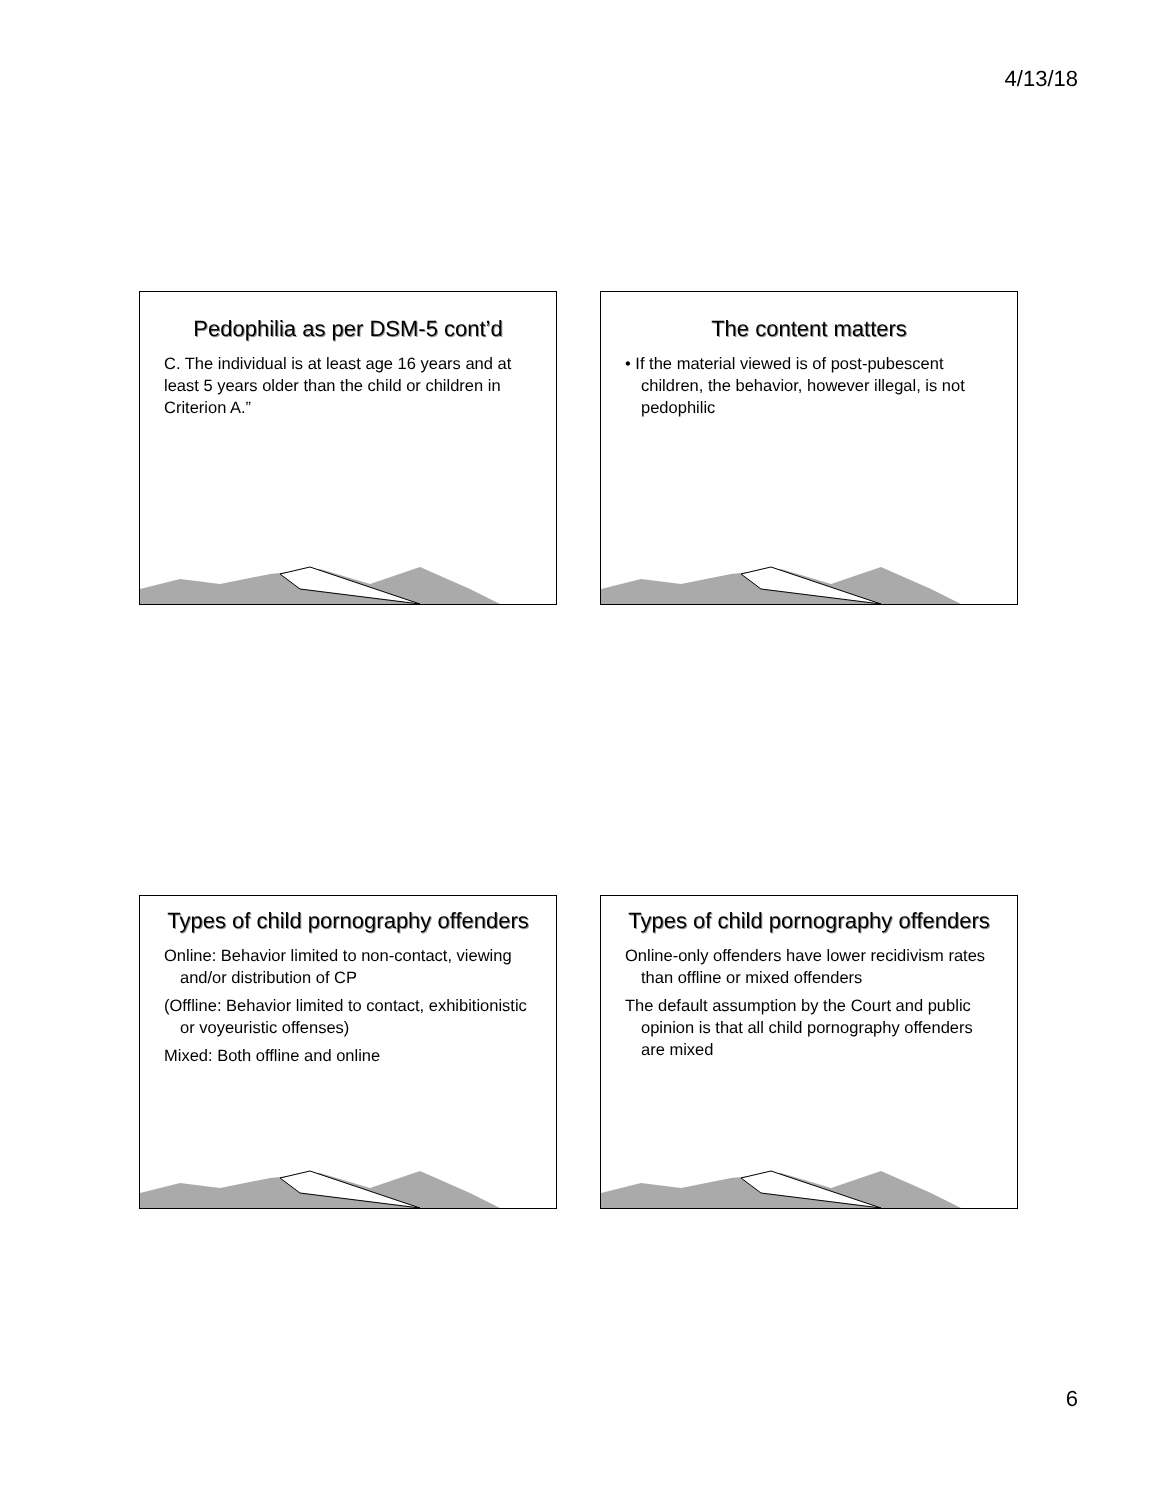4/13/18
Pedophilia as per DSM-5 cont’d
C. The individual is at least age 16 years and at least 5 years older than the child or children in Criterion A.”
The content matters
• If the material viewed is of post-pubescent children, the behavior, however illegal, is not pedophilic
Types of child pornography offenders
Online: Behavior limited to non-contact, viewing and/or distribution of CP
(Offline: Behavior limited to contact, exhibitionistic or voyeuristic offenses)
Mixed: Both offline and online
Types of child pornography offenders
Online-only offenders have lower recidivism rates than offline or mixed offenders
The default assumption by the Court and public opinion is that all child pornography offenders are mixed
6